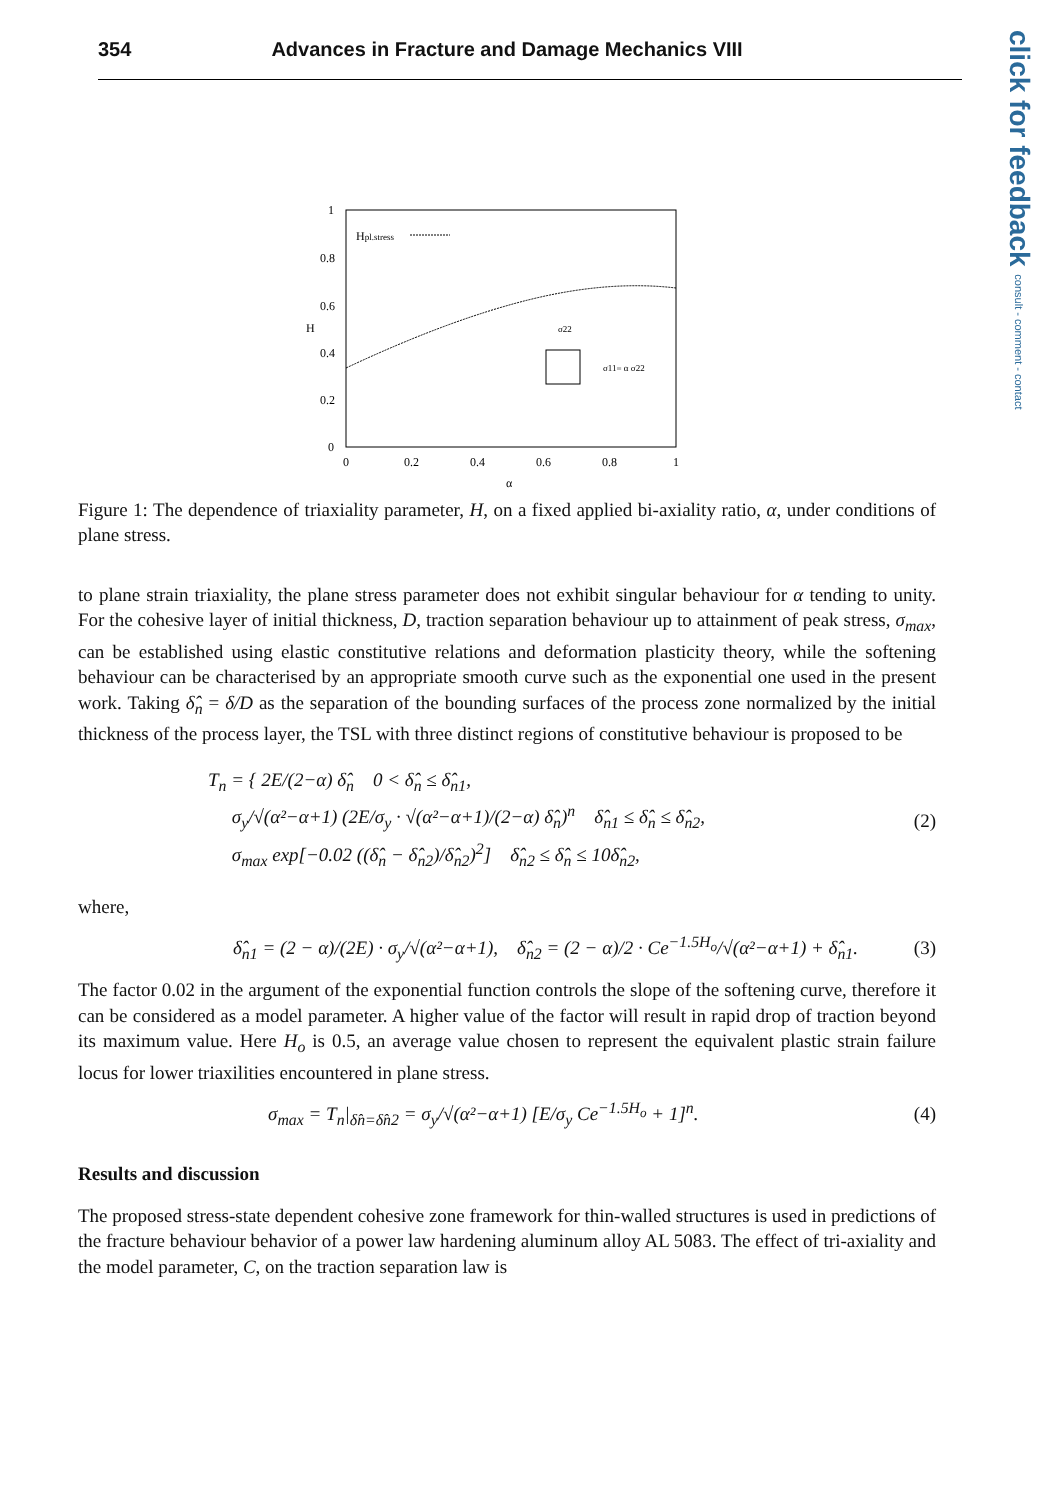354 Advances in Fracture and Damage Mechanics VIII
click for feedback consult - comment - contact
1
0.8
0.6
0.4
0.2
0
0
0.2
0.4
0.6
0.8
1
α
H
Hpl.stress
σ22
σ11= α σ22
Figure 1: The dependence of triaxiality parameter, H, on a fixed applied bi-axiality ratio, α, under conditions of plane stress.
to plane strain triaxiality, the plane stress parameter does not exhibit singular behaviour for α tending to unity. For the cohesive layer of initial thickness, D, traction separation behaviour up to attainment of peak stress, σ<sub>max</sub>, can be established using elastic constitutive relations and deformation plasticity theory, while the softening behaviour can be characterised by an appropriate smooth curve such as the exponential one used in the present work. Taking δ̂<sub>n</sub> = δ/D as the separation of the bounding surfaces of the process zone normalized by the initial thickness of the process layer, the TSL with three distinct regions of constitutive behaviour is proposed to be
T<sub>n</sub> = { 2E/(2−α) δ̂<sub>n</sub> 0 < δ̂<sub>n</sub> ≤ δ̂<sub>n1</sub>,
σ<sub>y</sub>/√(α²−α+1) (2E/σ<sub>y</sub> · √(α²−α+1)/(2−α) δ̂<sub>n</sub>)<sup>n</sup> δ̂<sub>n1</sub> ≤ δ̂<sub>n</sub> ≤ δ̂<sub>n2</sub>,
σ<sub>max</sub> exp[−0.02 ((δ̂<sub>n</sub> − δ̂<sub>n2</sub>)/δ̂<sub>n2</sub>)<sup>2</sup>] δ̂<sub>n2</sub> ≤ δ̂<sub>n</sub> ≤ 10δ̂<sub>n2</sub>,
(2)
where,
δ̂<sub>n1</sub> = (2 − α)/(2E) · σ<sub>y</sub>/√(α²−α+1), δ̂<sub>n2</sub> = (2 − α)/2 · Ce<sup>−1.5H<sub>o</sub></sup>/√(α²−α+1) + δ̂<sub>n1</sub>.
(3)
The factor 0.02 in the argument of the exponential function controls the slope of the softening curve, therefore it can be considered as a model parameter. A higher value of the factor will result in rapid drop of traction beyond its maximum value. Here H<sub>o</sub> is 0.5, an average value chosen to represent the equivalent plastic strain failure locus for lower triaxilities encountered in plane stress.
σ<sub>max</sub> = T<sub>n</sub>|<sub>δ̂n=δ̂n2</sub> = σ<sub>y</sub>/√(α²−α+1) [E/σ<sub>y</sub> Ce<sup>−1.5H<sub>o</sub></sup> + 1]<sup>n</sup>.
(4)
Results and discussion
The proposed stress-state dependent cohesive zone framework for thin-walled structures is used in predictions of the fracture behaviour behavior of a power law hardening aluminum alloy AL 5083. The effect of tri-axiality and the model parameter, C, on the traction separation law is